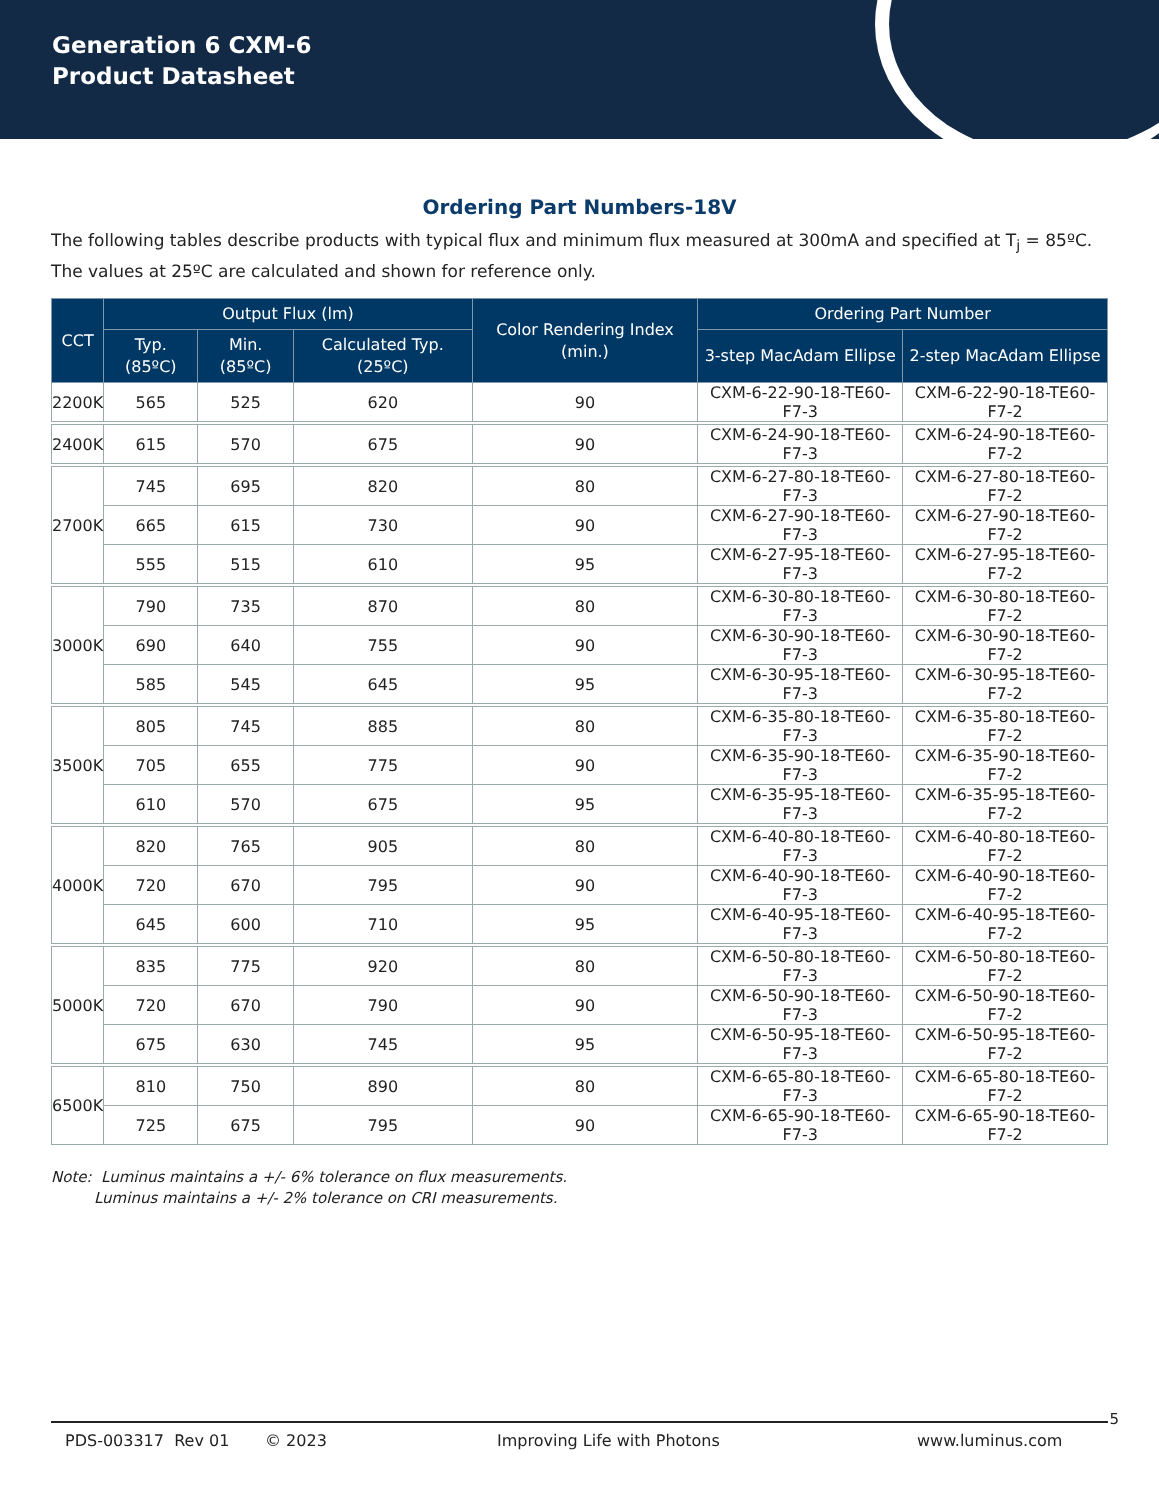Generation 6 CXM-6
Product Datasheet
Ordering Part Numbers-18V
The following tables describe products with typical flux and minimum flux measured at 300mA and specified at T<sub>j</sub> = 85ºC. The values at 25ºC are calculated and shown for reference only.
| CCT | Output Flux (lm) | | | Color Rendering Index (min.) | Ordering Part Number | |
| --- | --- | --- | --- | --- | --- | --- |
| | Typ. (85ºC) | Min. (85ºC) | Calculated Typ. (25ºC) | | 3-step MacAdam Ellipse | 2-step MacAdam Ellipse |
| 2200K | 565 | 525 | 620 | 90 | CXM-6-22-90-18-TE60-F7-3 | CXM-6-22-90-18-TE60-F7-2 |
| 2400K | 615 | 570 | 675 | 90 | CXM-6-24-90-18-TE60-F7-3 | CXM-6-24-90-18-TE60-F7-2 |
| 2700K | 745 | 695 | 820 | 80 | CXM-6-27-80-18-TE60-F7-3 | CXM-6-27-80-18-TE60-F7-2 |
| | 665 | 615 | 730 | 90 | CXM-6-27-90-18-TE60-F7-3 | CXM-6-27-90-18-TE60-F7-2 |
| | 555 | 515 | 610 | 95 | CXM-6-27-95-18-TE60-F7-3 | CXM-6-27-95-18-TE60-F7-2 |
| 3000K | 790 | 735 | 870 | 80 | CXM-6-30-80-18-TE60-F7-3 | CXM-6-30-80-18-TE60-F7-2 |
| | 690 | 640 | 755 | 90 | CXM-6-30-90-18-TE60-F7-3 | CXM-6-30-90-18-TE60-F7-2 |
| | 585 | 545 | 645 | 95 | CXM-6-30-95-18-TE60-F7-3 | CXM-6-30-95-18-TE60-F7-2 |
| 3500K | 805 | 745 | 885 | 80 | CXM-6-35-80-18-TE60-F7-3 | CXM-6-35-80-18-TE60-F7-2 |
| | 705 | 655 | 775 | 90 | CXM-6-35-90-18-TE60-F7-3 | CXM-6-35-90-18-TE60-F7-2 |
| | 610 | 570 | 675 | 95 | CXM-6-35-95-18-TE60-F7-3 | CXM-6-35-95-18-TE60-F7-2 |
| 4000K | 820 | 765 | 905 | 80 | CXM-6-40-80-18-TE60-F7-3 | CXM-6-40-80-18-TE60-F7-2 |
| | 720 | 670 | 795 | 90 | CXM-6-40-90-18-TE60-F7-3 | CXM-6-40-90-18-TE60-F7-2 |
| | 645 | 600 | 710 | 95 | CXM-6-40-95-18-TE60-F7-3 | CXM-6-40-95-18-TE60-F7-2 |
| 5000K | 835 | 775 | 920 | 80 | CXM-6-50-80-18-TE60-F7-3 | CXM-6-50-80-18-TE60-F7-2 |
| | 720 | 670 | 790 | 90 | CXM-6-50-90-18-TE60-F7-3 | CXM-6-50-90-18-TE60-F7-2 |
| | 675 | 630 | 745 | 95 | CXM-6-50-95-18-TE60-F7-3 | CXM-6-50-95-18-TE60-F7-2 |
| 6500K | 810 | 750 | 890 | 80 | CXM-6-65-80-18-TE60-F7-3 | CXM-6-65-80-18-TE60-F7-2 |
| | 725 | 675 | 795 | 90 | CXM-6-65-90-18-TE60-F7-3 | CXM-6-65-90-18-TE60-F7-2 |
Note: Luminus maintains a +/- 6% tolerance on flux measurements.
Luminus maintains a +/- 2% tolerance on CRI measurements.
5
PDS-003317 Rev 01 © 2023 Improving Life with Photons www.luminus.com